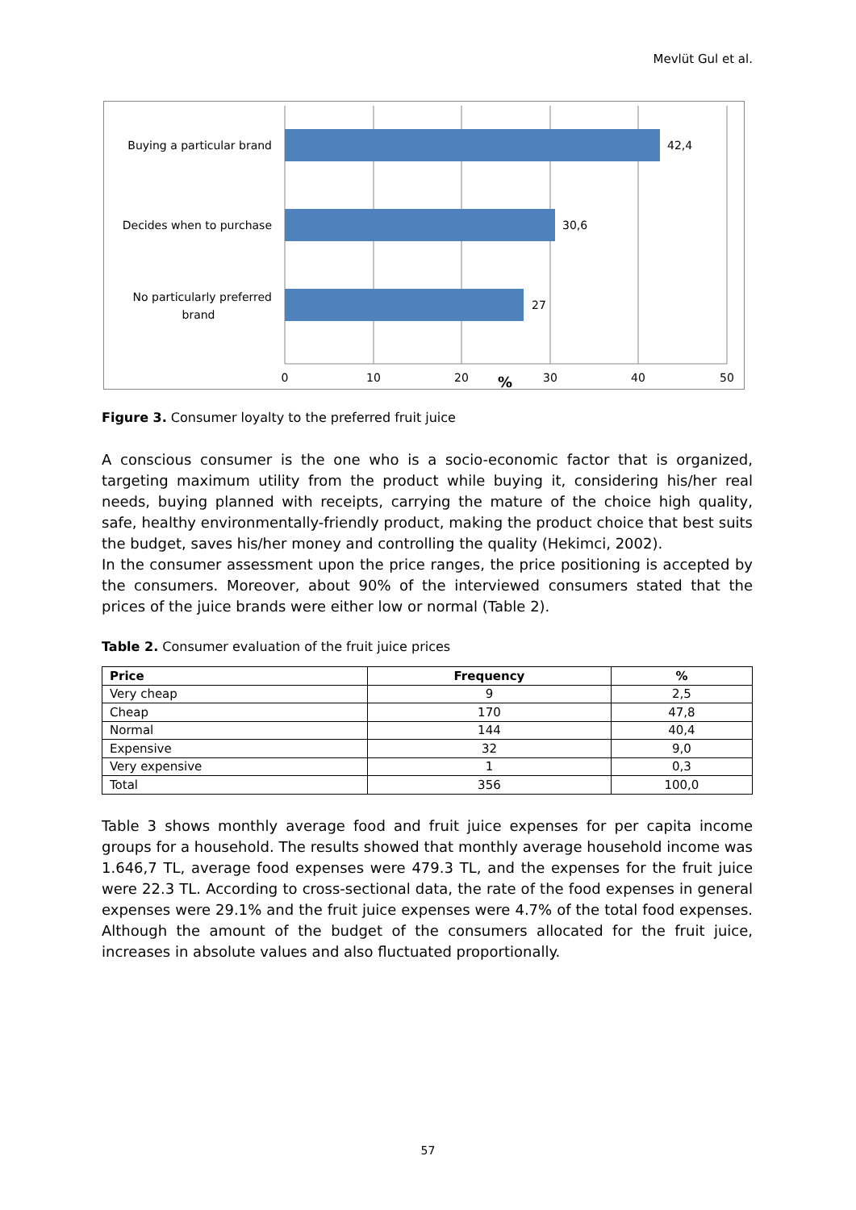Mevlüt Gul et al.
42,4
30,6
27
Buying a particular brand
Decides when to purchase
No particularly preferred
brand
0
10
20
30
40
50
%
Figure 3. Consumer loyalty to the preferred fruit juice
A conscious consumer is the one who is a socio-economic factor that is organized, targeting maximum utility from the product while buying it, considering his/her real needs, buying planned with receipts, carrying the mature of the choice high quality, safe, healthy environmentally-friendly product, making the product choice that best suits the budget, saves his/her money and controlling the quality (Hekimci, 2002).
In the consumer assessment upon the price ranges, the price positioning is accepted by the consumers. Moreover, about 90% of the interviewed consumers stated that the prices of the juice brands were either low or normal (Table 2).
Table 2. Consumer evaluation of the fruit juice prices
| Price | Frequency | % |
| --- | --- | --- |
| Very cheap | 9 | 2,5 |
| Cheap | 170 | 47,8 |
| Normal | 144 | 40,4 |
| Expensive | 32 | 9,0 |
| Very expensive | 1 | 0,3 |
| Total | 356 | 100,0 |
Table 3 shows monthly average food and fruit juice expenses for per capita income groups for a household. The results showed that monthly average household income was 1.646,7 TL, average food expenses were 479.3 TL, and the expenses for the fruit juice were 22.3 TL. According to cross-sectional data, the rate of the food expenses in general expenses were 29.1% and the fruit juice expenses were 4.7% of the total food expenses. Although the amount of the budget of the consumers allocated for the fruit juice, increases in absolute values and also fluctuated proportionally.
57